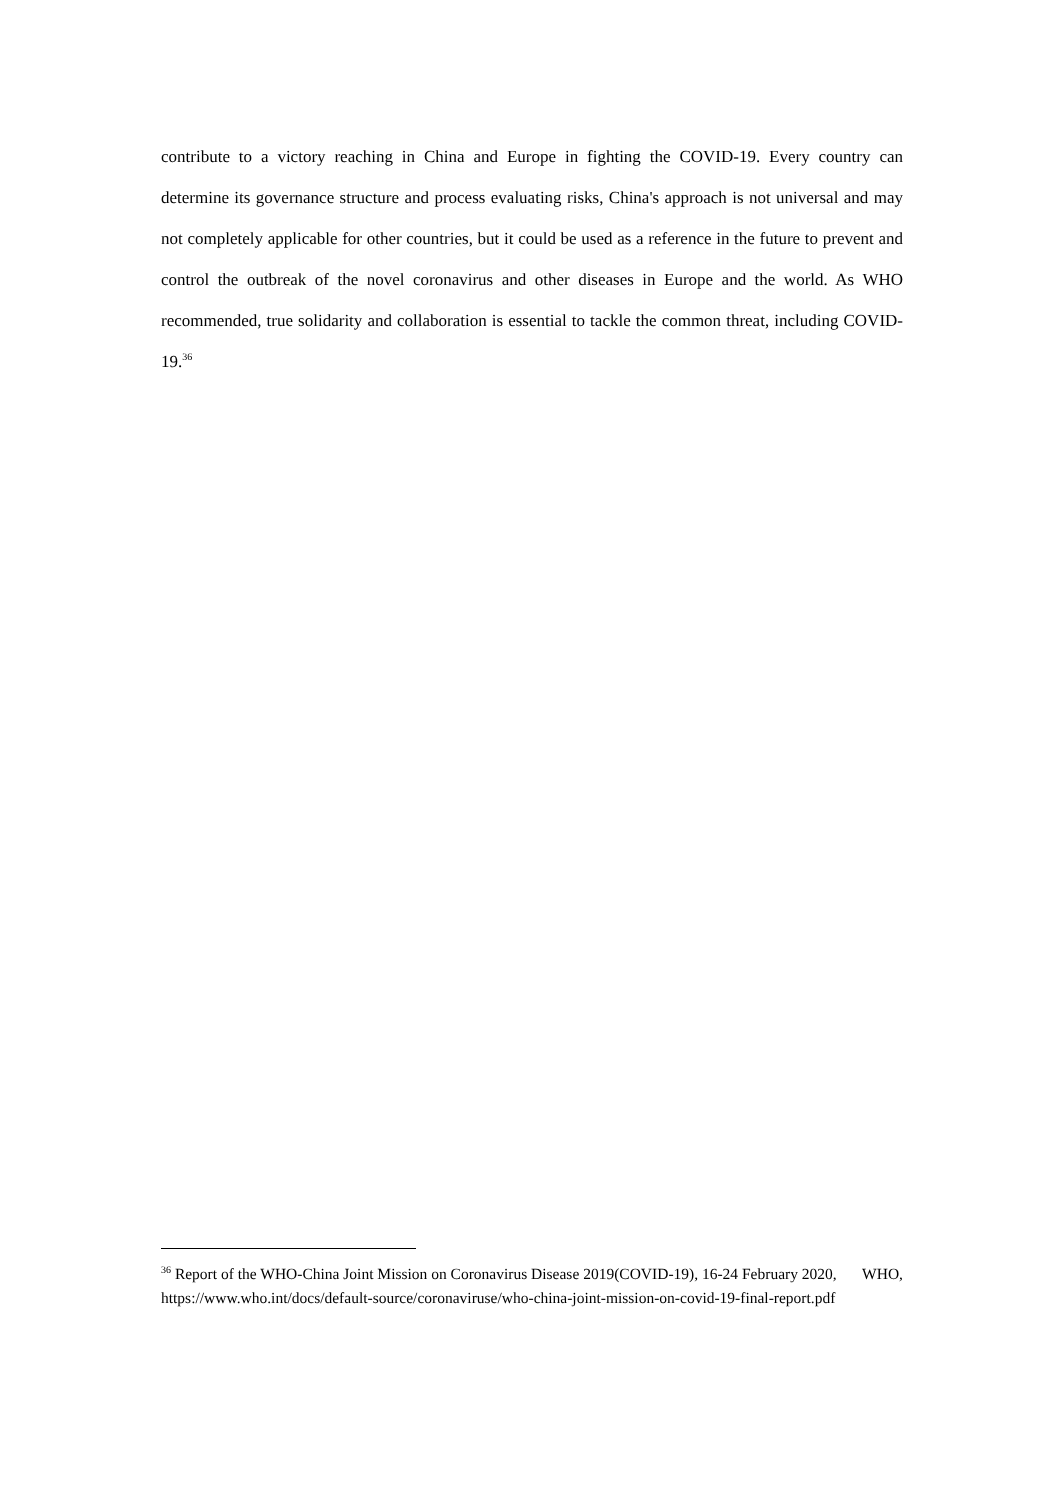contribute to a victory reaching in China and Europe in fighting the COVID-19. Every country can determine its governance structure and process evaluating risks, China's approach is not universal and may not completely applicable for other countries, but it could be used as a reference in the future to prevent and control the outbreak of the novel coronavirus and other diseases in Europe and the world. As WHO recommended, true solidarity and collaboration is essential to tackle the common threat, including COVID-19.<sup>36</sup>
<sup>36</sup> Report of the WHO-China Joint Mission on Coronavirus Disease 2019(COVID-19), 16-24 February 2020, WHO,
https://www.who.int/docs/default-source/coronaviruse/who-china-joint-mission-on-covid-19-final-report.pdf